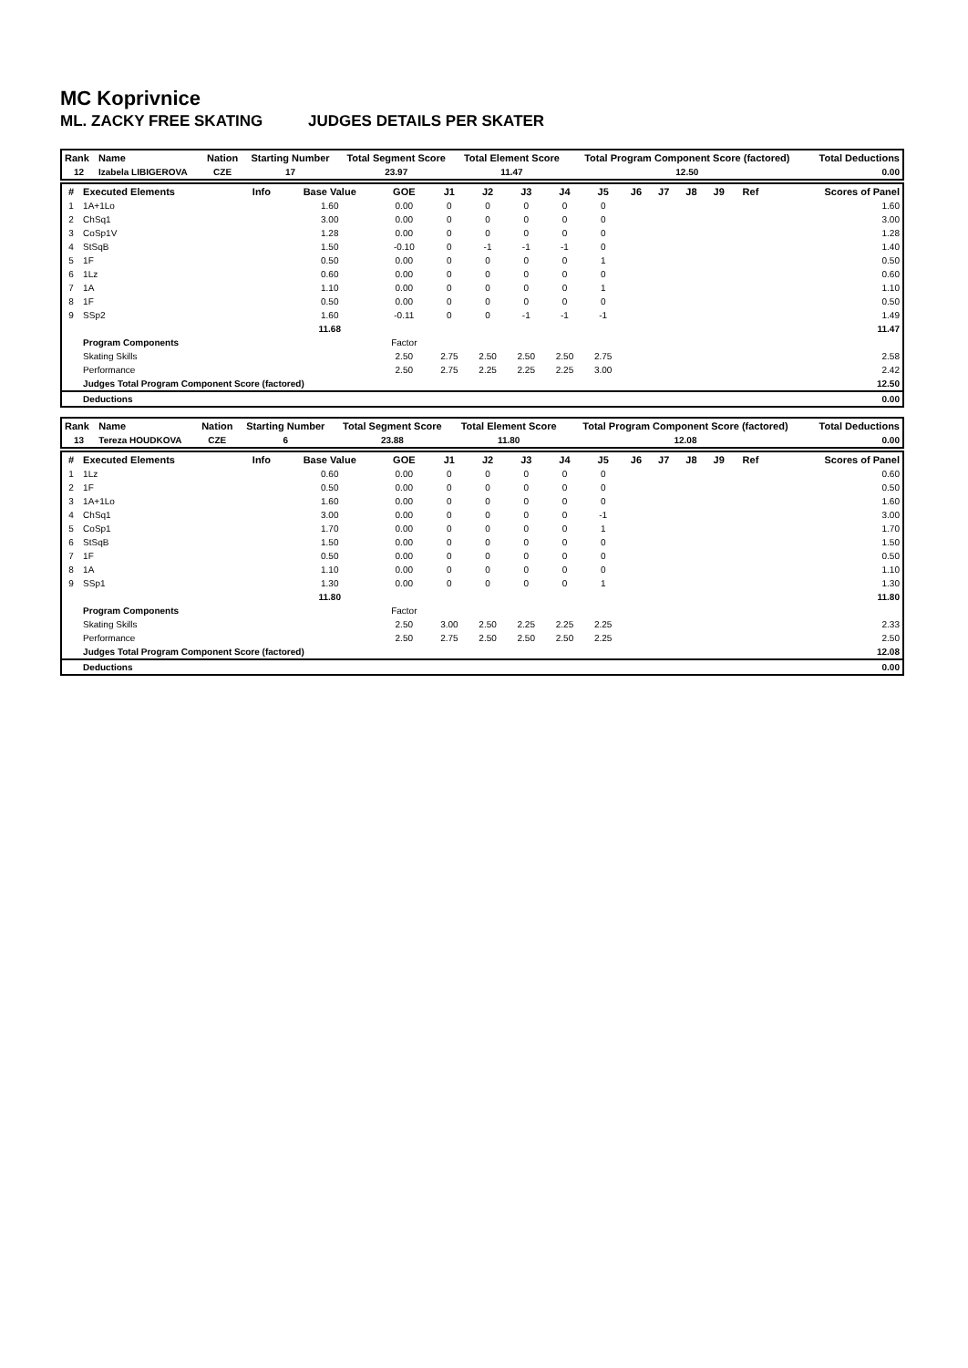MC Koprivnice
ML. ZACKY FREE SKATING JUDGES DETAILS PER SKATER
| Rank | Name | Nation | Starting Number | Total Segment Score | Total Element Score | Total Program Component Score (factored) | Total Deductions |
| --- | --- | --- | --- | --- | --- | --- | --- |
| 12 | Izabela LIBIGEROVA | CZE | 17 | 23.97 | 11.47 | 12.50 | 0.00 |
| # | Executed Elements | Info | Base Value | GOE | J1 | J2 | J3 | J4 | J5 | J6 | J7 | J8 | J9 | Ref | Scores of Panel |
| --- | --- | --- | --- | --- | --- | --- | --- | --- | --- | --- | --- | --- | --- | --- | --- |
| 1 | 1A+1Lo | | 1.60 | 0.00 | 0 | 0 | 0 | 0 | 0 | | | | | | 1.60 |
| 2 | ChSq1 | | 3.00 | 0.00 | 0 | 0 | 0 | 0 | 0 | | | | | | 3.00 |
| 3 | CoSp1V | | 1.28 | 0.00 | 0 | 0 | 0 | 0 | 0 | | | | | | 1.28 |
| 4 | StSqB | | 1.50 | -0.10 | 0 | -1 | -1 | -1 | 0 | | | | | | 1.40 |
| 5 | 1F | | 0.50 | 0.00 | 0 | 0 | 0 | 0 | 1 | | | | | | 0.50 |
| 6 | 1Lz | | 0.60 | 0.00 | 0 | 0 | 0 | 0 | 0 | | | | | | 0.60 |
| 7 | 1A | | 1.10 | 0.00 | 0 | 0 | 0 | 0 | 1 | | | | | | 1.10 |
| 8 | 1F | | 0.50 | 0.00 | 0 | 0 | 0 | 0 | 0 | | | | | | 0.50 |
| 9 | SSp2 | | 1.60 | -0.11 | 0 | 0 | -1 | -1 | -1 | | | | | | 1.49 |
| | | | 11.68 | | | | | | | | | | | | 11.47 |
| | Program Components | | | Factor | | | | | | | | | | | |
| | Skating Skills | | | 2.50 | 2.75 | 2.50 | 2.50 | 2.50 | 2.75 | | | | | | 2.58 |
| | Performance | | | 2.50 | 2.75 | 2.25 | 2.25 | 2.25 | 3.00 | | | | | | 2.42 |
| | Judges Total Program Component Score (factored) | | | | | | | | | | | | | | 12.50 |
| | Deductions | | | | | | | | | | | | | | 0.00 |
| Rank | Name | Nation | Starting Number | Total Segment Score | Total Element Score | Total Program Component Score (factored) | Total Deductions |
| --- | --- | --- | --- | --- | --- | --- | --- |
| 13 | Tereza HOUDKOVA | CZE | 6 | 23.88 | 11.80 | 12.08 | 0.00 |
| # | Executed Elements | Info | Base Value | GOE | J1 | J2 | J3 | J4 | J5 | J6 | J7 | J8 | J9 | Ref | Scores of Panel |
| --- | --- | --- | --- | --- | --- | --- | --- | --- | --- | --- | --- | --- | --- | --- | --- |
| 1 | 1Lz | | 0.60 | 0.00 | 0 | 0 | 0 | 0 | 0 | | | | | | 0.60 |
| 2 | 1F | | 0.50 | 0.00 | 0 | 0 | 0 | 0 | 0 | | | | | | 0.50 |
| 3 | 1A+1Lo | | 1.60 | 0.00 | 0 | 0 | 0 | 0 | 0 | | | | | | 1.60 |
| 4 | ChSq1 | | 3.00 | 0.00 | 0 | 0 | 0 | 0 | -1 | | | | | | 3.00 |
| 5 | CoSp1 | | 1.70 | 0.00 | 0 | 0 | 0 | 0 | 1 | | | | | | 1.70 |
| 6 | StSqB | | 1.50 | 0.00 | 0 | 0 | 0 | 0 | 0 | | | | | | 1.50 |
| 7 | 1F | | 0.50 | 0.00 | 0 | 0 | 0 | 0 | 0 | | | | | | 0.50 |
| 8 | 1A | | 1.10 | 0.00 | 0 | 0 | 0 | 0 | 0 | | | | | | 1.10 |
| 9 | SSp1 | | 1.30 | 0.00 | 0 | 0 | 0 | 0 | 1 | | | | | | 1.30 |
| | | | 11.80 | | | | | | | | | | | | 11.80 |
| | Program Components | | | Factor | | | | | | | | | | | |
| | Skating Skills | | | 2.50 | 3.00 | 2.50 | 2.25 | 2.25 | 2.25 | | | | | | 2.33 |
| | Performance | | | 2.50 | 2.75 | 2.50 | 2.50 | 2.50 | 2.25 | | | | | | 2.50 |
| | Judges Total Program Component Score (factored) | | | | | | | | | | | | | | 12.08 |
| | Deductions | | | | | | | | | | | | | | 0.00 |